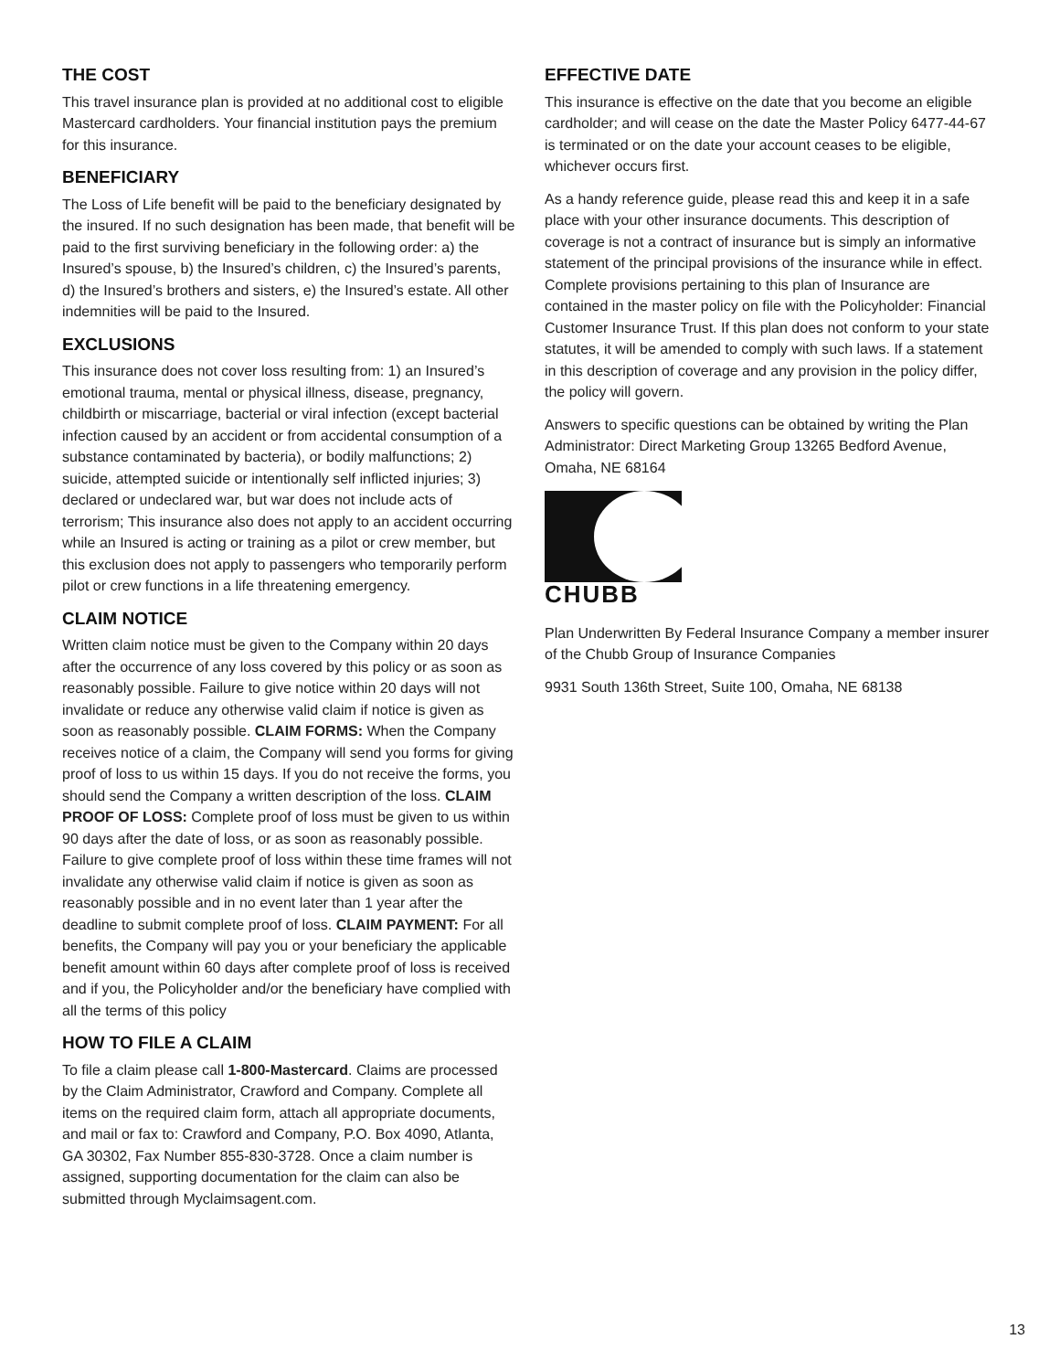THE COST
This travel insurance plan is provided at no additional cost to eligible Mastercard cardholders. Your financial institution pays the premium for this insurance.
BENEFICIARY
The Loss of Life benefit will be paid to the beneficiary designated by the insured. If no such designation has been made, that benefit will be paid to the first surviving beneficiary in the following order: a) the Insured’s spouse, b) the Insured’s children, c) the Insured’s parents, d) the Insured’s brothers and sisters, e) the Insured’s estate. All other indemnities will be paid to the Insured.
EXCLUSIONS
This insurance does not cover loss resulting from: 1) an Insured’s emotional trauma, mental or physical illness, disease, pregnancy, childbirth or miscarriage, bacterial or viral infection (except bacterial infection caused by an accident or from accidental consumption of a substance contaminated by bacteria), or bodily malfunctions; 2) suicide, attempted suicide or intentionally self inflicted injuries; 3) declared or undeclared war, but war does not include acts of terrorism; This insurance also does not apply to an accident occurring while an Insured is acting or training as a pilot or crew member, but this exclusion does not apply to passengers who temporarily perform pilot or crew functions in a life threatening emergency.
CLAIM NOTICE
Written claim notice must be given to the Company within 20 days after the occurrence of any loss covered by this policy or as soon as reasonably possible. Failure to give notice within 20 days will not invalidate or reduce any otherwise valid claim if notice is given as soon as reasonably possible. CLAIM FORMS: When the Company receives notice of a claim, the Company will send you forms for giving proof of loss to us within 15 days. If you do not receive the forms, you should send the Company a written description of the loss. CLAIM PROOF OF LOSS: Complete proof of loss must be given to us within 90 days after the date of loss, or as soon as reasonably possible. Failure to give complete proof of loss within these time frames will not invalidate any otherwise valid claim if notice is given as soon as reasonably possible and in no event later than 1 year after the deadline to submit complete proof of loss. CLAIM PAYMENT: For all benefits, the Company will pay you or your beneficiary the applicable benefit amount within 60 days after complete proof of loss is received and if you, the Policyholder and/or the beneficiary have complied with all the terms of this policy
HOW TO FILE A CLAIM
To file a claim please call 1-800-Mastercard. Claims are processed by the Claim Administrator, Crawford and Company. Complete all items on the required claim form, attach all appropriate documents, and mail or fax to: Crawford and Company, P.O. Box 4090, Atlanta, GA 30302, Fax Number 855-830-3728. Once a claim number is assigned, supporting documentation for the claim can also be submitted through Myclaimsagent.com.
EFFECTIVE DATE
This insurance is effective on the date that you become an eligible cardholder; and will cease on the date the Master Policy 6477-44-67 is terminated or on the date your account ceases to be eligible, whichever occurs first.
As a handy reference guide, please read this and keep it in a safe place with your other insurance documents. This description of coverage is not a contract of insurance but is simply an informative statement of the principal provisions of the insurance while in effect. Complete provisions pertaining to this plan of Insurance are contained in the master policy on file with the Policyholder: Financial Customer Insurance Trust. If this plan does not conform to your state statutes, it will be amended to comply with such laws. If a statement in this description of coverage and any provision in the policy differ, the policy will govern.
Answers to specific questions can be obtained by writing the Plan Administrator: Direct Marketing Group 13265 Bedford Avenue, Omaha, NE 68164
CHUBB
Plan Underwritten By Federal Insurance Company a member insurer of the Chubb Group of Insurance Companies
9931 South 136th Street, Suite 100, Omaha, NE 68138
13